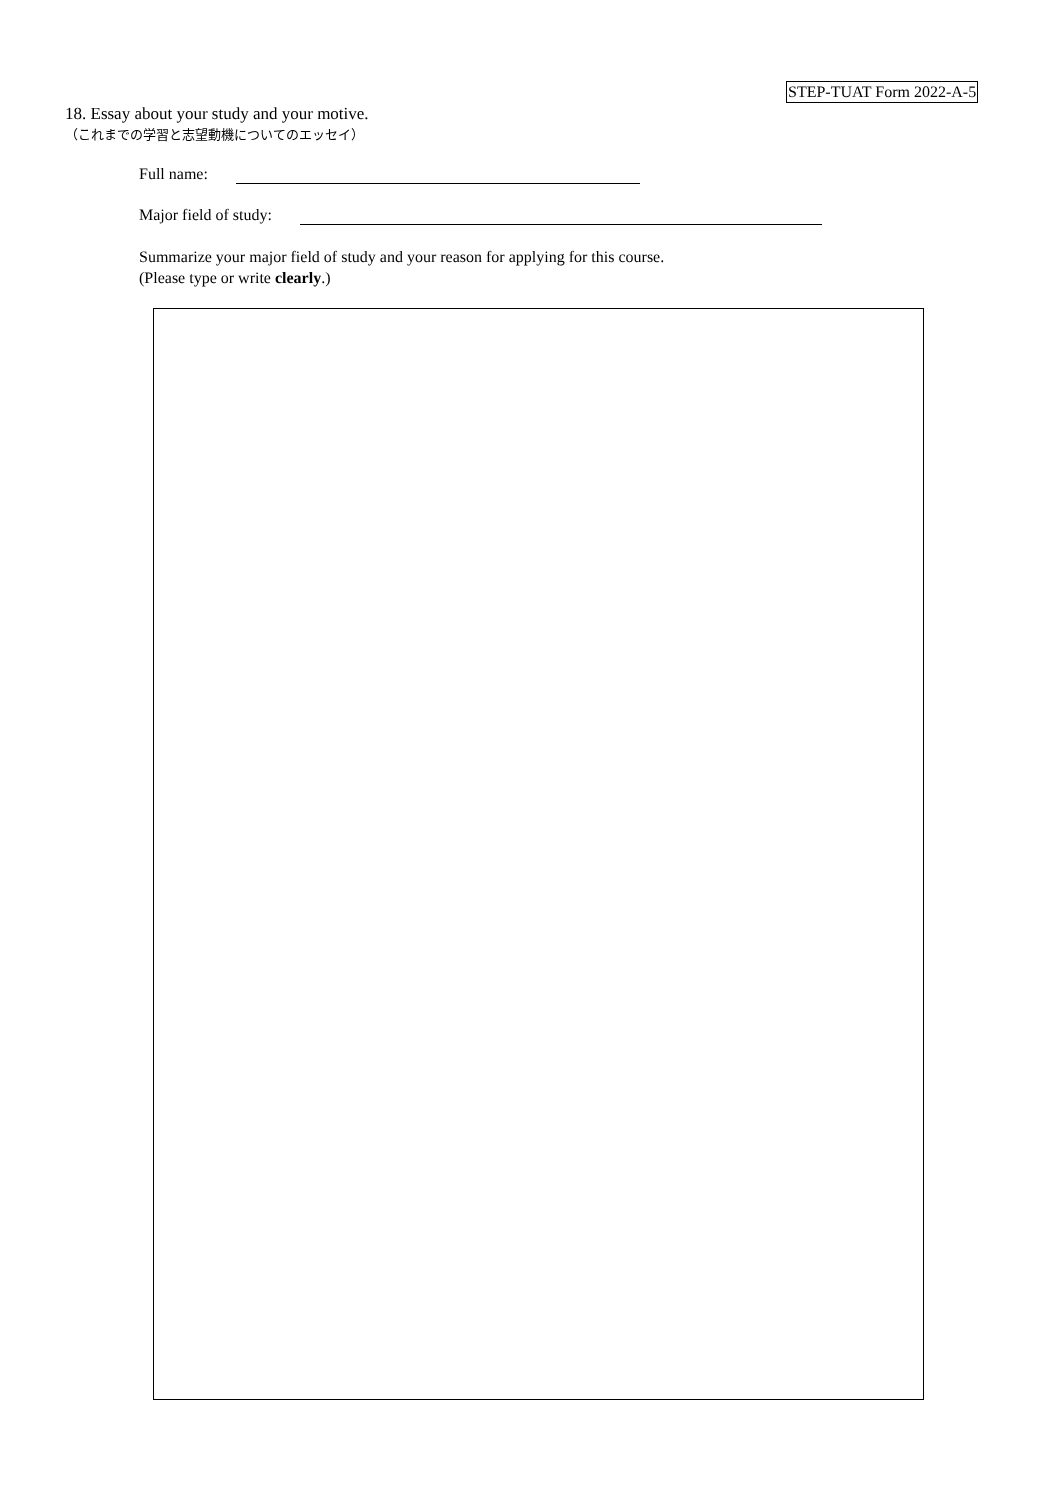STEP-TUAT Form 2022-A-5
18. Essay about your study and your motive.
（これまでの学習と志望動機についてのエッセイ）
Full name:
Major field of study:
Summarize your major field of study and your reason for applying for this course.
(Please type or write clearly.)